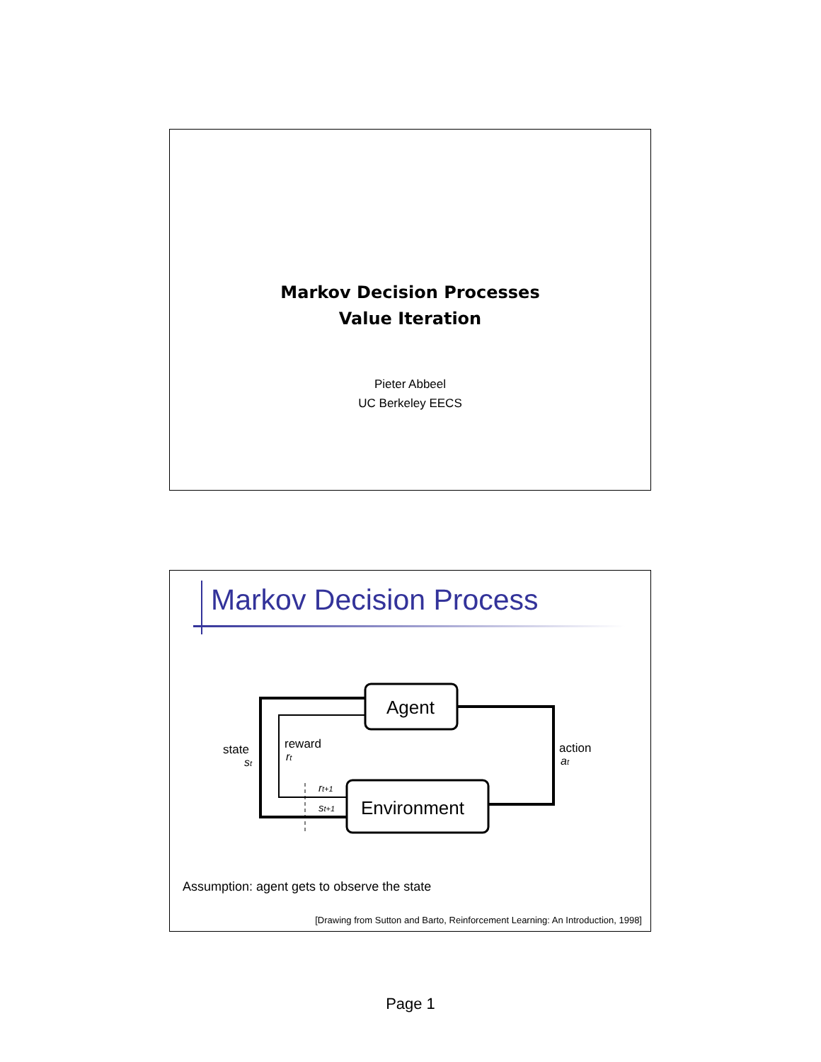Markov Decision Processes
Value Iteration
Pieter Abbeel
UC Berkeley EECS
Markov Decision Process
Agent
Environment
state
st
reward
rt
action
at
rt+1
st+1
Assumption: agent gets to observe the state
[Drawing from Sutton and Barto, Reinforcement Learning: An Introduction, 1998]
Page 1